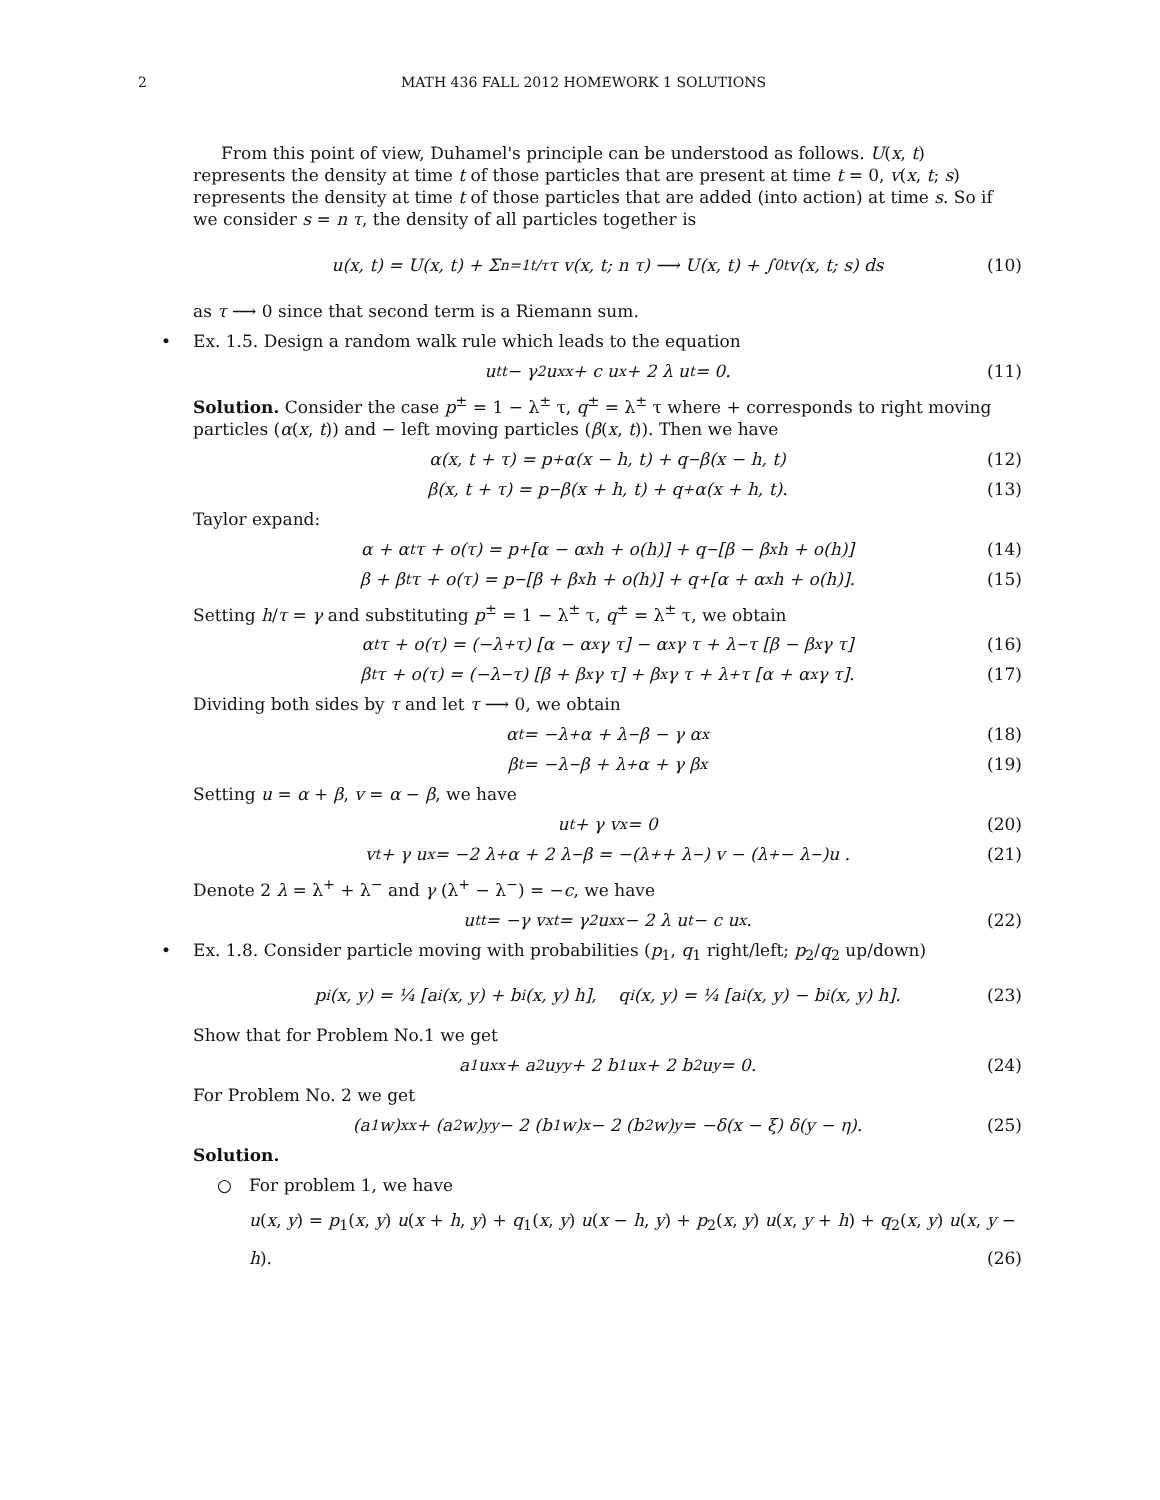2 MATH 436 FALL 2012 HOMEWORK 1 SOLUTIONS
From this point of view, Duhamel's principle can be understood as follows. U(x, t) represents the density at time t of those particles that are present at time t = 0, v(x, t; s) represents the density at time t of those particles that are added (into action) at time s. So if we consider s = n τ, the density of all particles together is
u(x, t) = U(x, t) + Σ<sub>n=1</sub><sup>t/τ</sup> τ v(x, t; n τ) ⟶ U(x, t) + ∫<sub>0</sub><sup>t</sup> v(x, t; s) ds (10)
as τ ⟶ 0 since that second term is a Riemann sum.
•
Ex. 1.5. Design a random walk rule which leads to the equation
u<sub>tt</sub> − γ<sup>2</sup> u<sub>xx</sub> + c u<sub>x</sub> + 2 λ u<sub>t</sub> = 0. (11)
Solution. Consider the case p<sup>±</sup> = 1 − λ<sup>±</sup> τ, q<sup>±</sup> = λ<sup>±</sup> τ where + corresponds to right moving particles (α(x, t)) and − left moving particles (β(x, t)). Then we have
α(x, t + τ) = p<sup>+</sup> α(x − h, t) + q<sup>−</sup> β(x − h, t) (12)
β(x, t + τ) = p<sup>−</sup> β(x + h, t) + q<sup>+</sup> α(x + h, t). (13)
Taylor expand:
α + α<sub>t</sub> τ + o(τ) = p<sup>+</sup> [α − α<sub>x</sub> h + o(h)] + q<sup>−</sup> [β − β<sub>x</sub> h + o(h)] (14)
β + β<sub>t</sub> τ + o(τ) = p<sup>−</sup> [β + β<sub>x</sub> h + o(h)] + q<sup>+</sup> [α + α<sub>x</sub> h + o(h)]. (15)
Setting h/τ = γ and substituting p<sup>±</sup> = 1 − λ<sup>±</sup> τ, q<sup>±</sup> = λ<sup>±</sup> τ, we obtain
α<sub>t</sub> τ + o(τ) = (−λ<sup>+</sup> τ) [α − α<sub>x</sub>γ τ] − α<sub>x</sub> γ τ + λ<sup>−</sup>τ [β − β<sub>x</sub> γ τ] (16)
β<sub>t</sub> τ + o(τ) = (−λ<sup>−</sup> τ) [β + β<sub>x</sub>γ τ] + β<sub>x</sub> γ τ + λ<sup>+</sup>τ [α + α<sub>x</sub>γ τ]. (17)
Dividing both sides by τ and let τ ⟶ 0, we obtain
α<sub>t</sub> = −λ<sup>+</sup> α + λ<sup>−</sup> β − γ α<sub>x</sub> (18)
β<sub>t</sub> = −λ<sup>−</sup> β + λ<sup>+</sup> α + γ β<sub>x</sub> (19)
Setting u = α + β, v = α − β, we have
u<sub>t</sub> + γ v<sub>x</sub> = 0 (20)
v<sub>t</sub> + γ u<sub>x</sub> = −2 λ<sup>+</sup> α + 2 λ<sup>−</sup> β = −(λ<sup>+</sup> + λ<sup>−</sup>) v − (λ<sup>+</sup> − λ<sup>−</sup>)u . (21)
Denote 2 λ = λ<sup>+</sup> + λ<sup>−</sup> and γ (λ<sup>+</sup> − λ<sup>−</sup>) = −c, we have
u<sub>tt</sub> = −γ v<sub>xt</sub> = γ<sup>2</sup> u<sub>xx</sub> − 2 λ u<sub>t</sub> − c u<sub>x</sub>. (22)
•
Ex. 1.8. Consider particle moving with probabilities (p<sub>1</sub>, q<sub>1</sub> right/left; p<sub>2</sub>/q<sub>2</sub> up/down)
p<sub>i</sub>(x, y) = ¼ [a<sub>i</sub>(x, y) + b<sub>i</sub>(x, y) h], q<sub>i</sub>(x, y) = ¼ [a<sub>i</sub>(x, y) − b<sub>i</sub>(x, y) h]. (23)
Show that for Problem No.1 we get
a<sub>1</sub> u<sub>xx</sub> + a<sub>2</sub> u<sub>yy</sub> + 2 b<sub>1</sub> u<sub>x</sub> + 2 b<sub>2</sub> u<sub>y</sub> = 0. (24)
For Problem No. 2 we get
(a<sub>1</sub> w)<sub>xx</sub> + (a<sub>2</sub> w)<sub>yy</sub> − 2 (b<sub>1</sub> w)<sub>x</sub> − 2 (b<sub>2</sub> w)<sub>y</sub> = −δ(x − ξ) δ(y − η). (25)
Solution.
○
For problem 1, we have
u(x, y) = p<sub>1</sub>(x, y) u(x + h, y) + q<sub>1</sub>(x, y) u(x − h, y) + p<sub>2</sub>(x, y) u(x, y + h) + q<sub>2</sub>(x, y) u(x, y − h). (26)